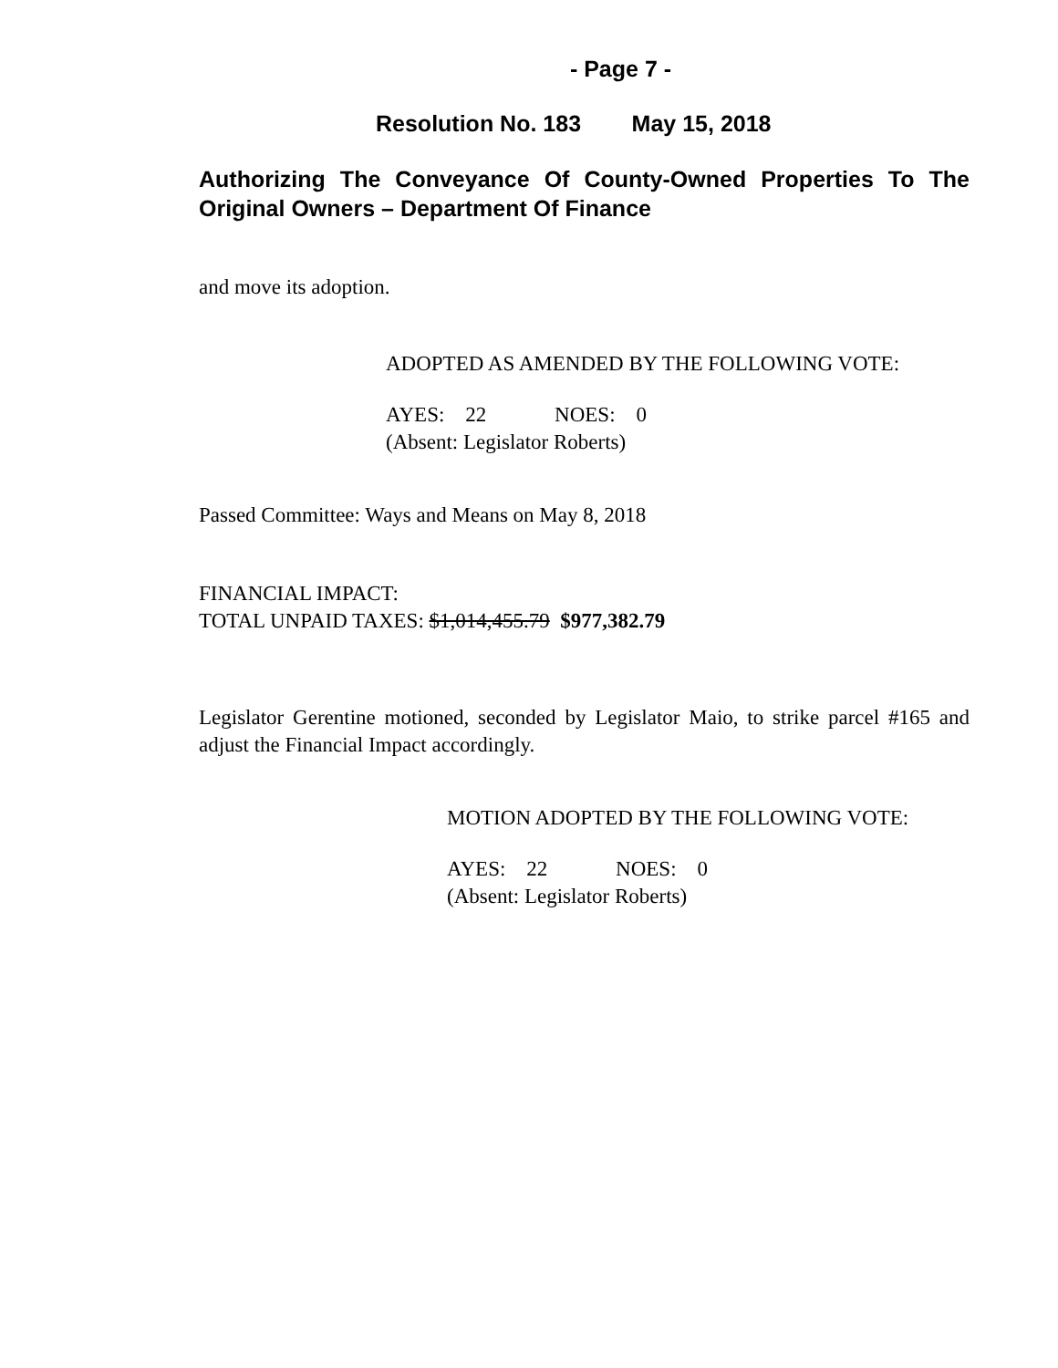- Page 7 -
Resolution No. 183 May 15, 2018
Authorizing The Conveyance Of County-Owned Properties To The Original Owners – Department Of Finance
and move its adoption.
ADOPTED AS AMENDED BY THE FOLLOWING VOTE:
AYES: 22 NOES: 0
(Absent: Legislator Roberts)
Passed Committee: Ways and Means on May 8, 2018
FINANCIAL IMPACT:
TOTAL UNPAID TAXES: $1,014,455.79 $977,382.79
Legislator Gerentine motioned, seconded by Legislator Maio, to strike parcel #165 and adjust the Financial Impact accordingly.
MOTION ADOPTED BY THE FOLLOWING VOTE:
AYES: 22 NOES: 0
(Absent: Legislator Roberts)